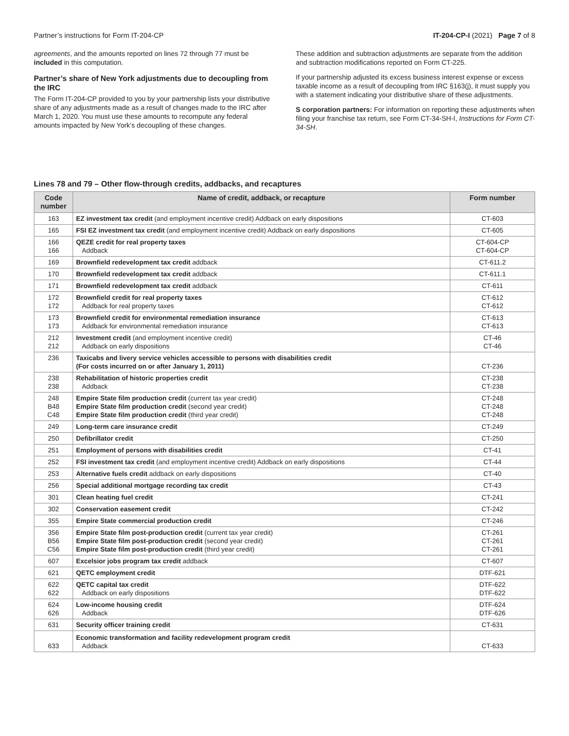Partner’s instructions for Form IT-204-CP IT-204-CP-I (2021) Page 7 of 8
agreements, and the amounts reported on lines 72 through 77 must be included in this computation.
Partner’s share of New York adjustments due to decoupling from the IRC
The Form IT-204-CP provided to you by your partnership lists your distributive share of any adjustments made as a result of changes made to the IRC after March 1, 2020. You must use these amounts to recompute any federal amounts impacted by New York’s decoupling of these changes.
These addition and subtraction adjustments are separate from the addition and subtraction modifications reported on Form CT-225.
If your partnership adjusted its excess business interest expense or excess taxable income as a result of decoupling from IRC §163(j), it must supply you with a statement indicating your distributive share of these adjustments.
S corporation partners: For information on reporting these adjustments when filing your franchise tax return, see Form CT-34-SH-I, Instructions for Form CT-34-SH.
Lines 78 and 79 – Other flow-through credits, addbacks, and recaptures
| Code number | Name of credit, addback, or recapture | Form number |
| --- | --- | --- |
| 163 | EZ investment tax credit (and employment incentive credit) Addback on early dispositions | CT-603 |
| 165 | FSI EZ investment tax credit (and employment incentive credit) Addback on early dispositions | CT-605 |
| 166 166 | QEZE credit for real property taxes Addback | CT-604-CP CT-604-CP |
| 169 | Brownfield redevelopment tax credit addback | CT-611.2 |
| 170 | Brownfield redevelopment tax credit addback | CT-611.1 |
| 171 | Brownfield redevelopment tax credit addback | CT-611 |
| 172 172 | Brownfield credit for real property taxes Addback for real property taxes | CT-612 CT-612 |
| 173 173 | Brownfield credit for environmental remediation insurance Addback for environmental remediation insurance | CT-613 CT-613 |
| 212 212 | Investment credit (and employment incentive credit) Addback on early dispositions | CT-46 CT-46 |
| 236 | Taxicabs and livery service vehicles accessible to persons with disabilities credit (For costs incurred on or after January 1, 2011) | CT-236 |
| 238 238 | Rehabilitation of historic properties credit Addback | CT-238 CT-238 |
| 248 B48 C48 | Empire State film production credit (current tax year credit) Empire State film production credit (second year credit) Empire State film production credit (third year credit) | CT-248 CT-248 CT-248 |
| 249 | Long-term care insurance credit | CT-249 |
| 250 | Defibrillator credit | CT-250 |
| 251 | Employment of persons with disabilities credit | CT-41 |
| 252 | FSI investment tax credit (and employment incentive credit) Addback on early dispositions | CT-44 |
| 253 | Alternative fuels credit addback on early dispositions | CT-40 |
| 256 | Special additional mortgage recording tax credit | CT-43 |
| 301 | Clean heating fuel credit | CT-241 |
| 302 | Conservation easement credit | CT-242 |
| 355 | Empire State commercial production credit | CT-246 |
| 356 B56 C56 | Empire State film post-production credit (current tax year credit) Empire State film post-production credit (second year credit) Empire State film post-production credit (third year credit) | CT-261 CT-261 CT-261 |
| 607 | Excelsior jobs program tax credit addback | CT-607 |
| 621 | QETC employment credit | DTF-621 |
| 622 622 | QETC capital tax credit Addback on early dispositions | DTF-622 DTF-622 |
| 624 626 | Low-income housing credit Addback | DTF-624 DTF-626 |
| 631 | Security officer training credit | CT-631 |
| 633 | Economic transformation and facility redevelopment program credit Addback | CT-633 |